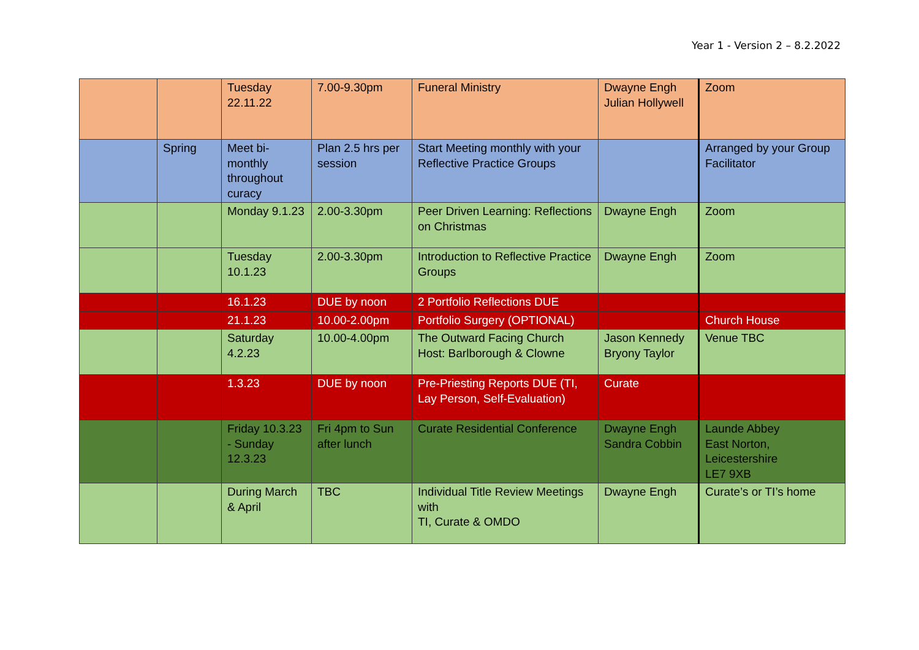Year 1 - Version 2 – 8.2.2022
| | | Tuesday 22.11.22 | 7.00-9.30pm | Funeral Ministry | Dwayne Engh Julian Hollywell | Zoom |
| | Spring | Meet bi-monthly throughout curacy | Plan 2.5 hrs per session | Start Meeting monthly with your Reflective Practice Groups | | Arranged by your Group Facilitator |
| | | Monday 9.1.23 | 2.00-3.30pm | Peer Driven Learning: Reflections on Christmas | Dwayne Engh | Zoom |
| | | Tuesday 10.1.23 | 2.00-3.30pm | Introduction to Reflective Practice Groups | Dwayne Engh | Zoom |
| | | 16.1.23 | DUE by noon | 2 Portfolio Reflections DUE | | |
| | | 21.1.23 | 10.00-2.00pm | Portfolio Surgery (OPTIONAL) | | Church House |
| | | Saturday 4.2.23 | 10.00-4.00pm | The Outward Facing Church Host: Barlborough & Clowne | Jason Kennedy Bryony Taylor | Venue TBC |
| | | 1.3.23 | DUE by noon | Pre-Priesting Reports DUE (TI, Lay Person, Self-Evaluation) | Curate | |
| | | Friday 10.3.23 - Sunday 12.3.23 | Fri 4pm to Sun after lunch | Curate Residential Conference | Dwayne Engh Sandra Cobbin | Launde Abbey East Norton, Leicestershire LE7 9XB |
| | | During March & April | TBC | Individual Title Review Meetings with TI, Curate & OMDO | Dwayne Engh | Curate’s or TI’s home |